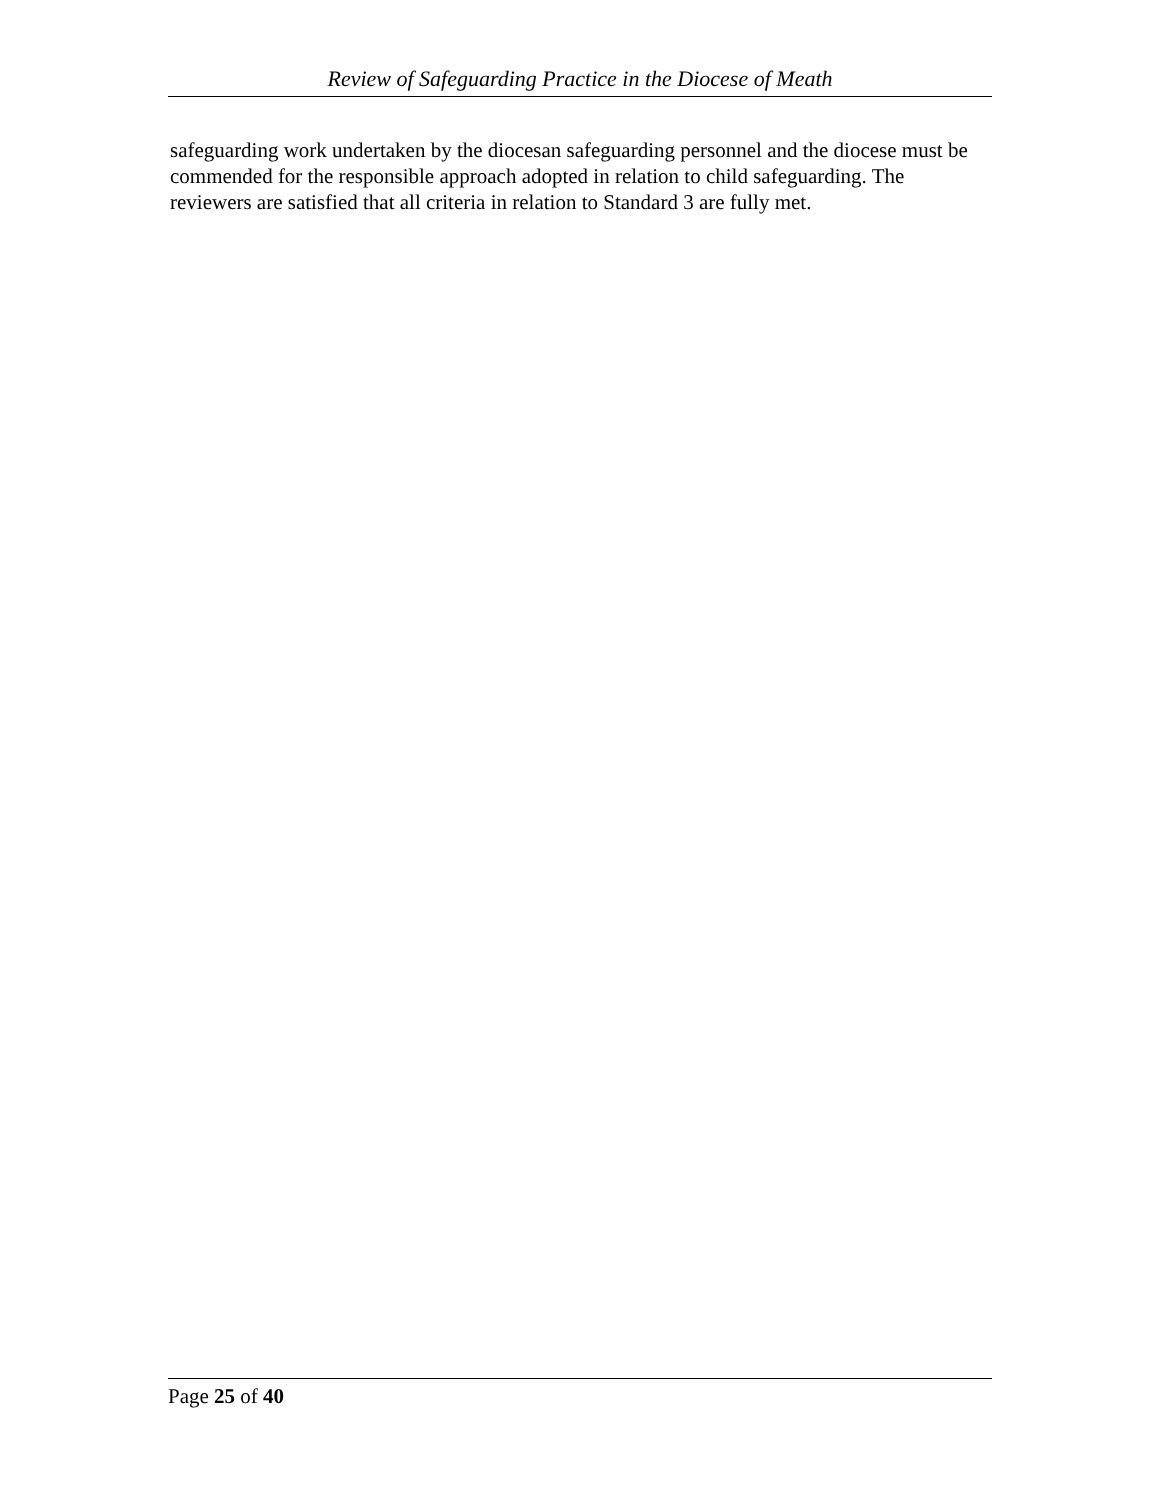Review of Safeguarding Practice in the Diocese of Meath
safeguarding work undertaken by the diocesan safeguarding personnel and the diocese must be commended for the responsible approach adopted in relation to child safeguarding. The reviewers are satisfied that all criteria in relation to Standard 3 are fully met.
Page 25 of 40